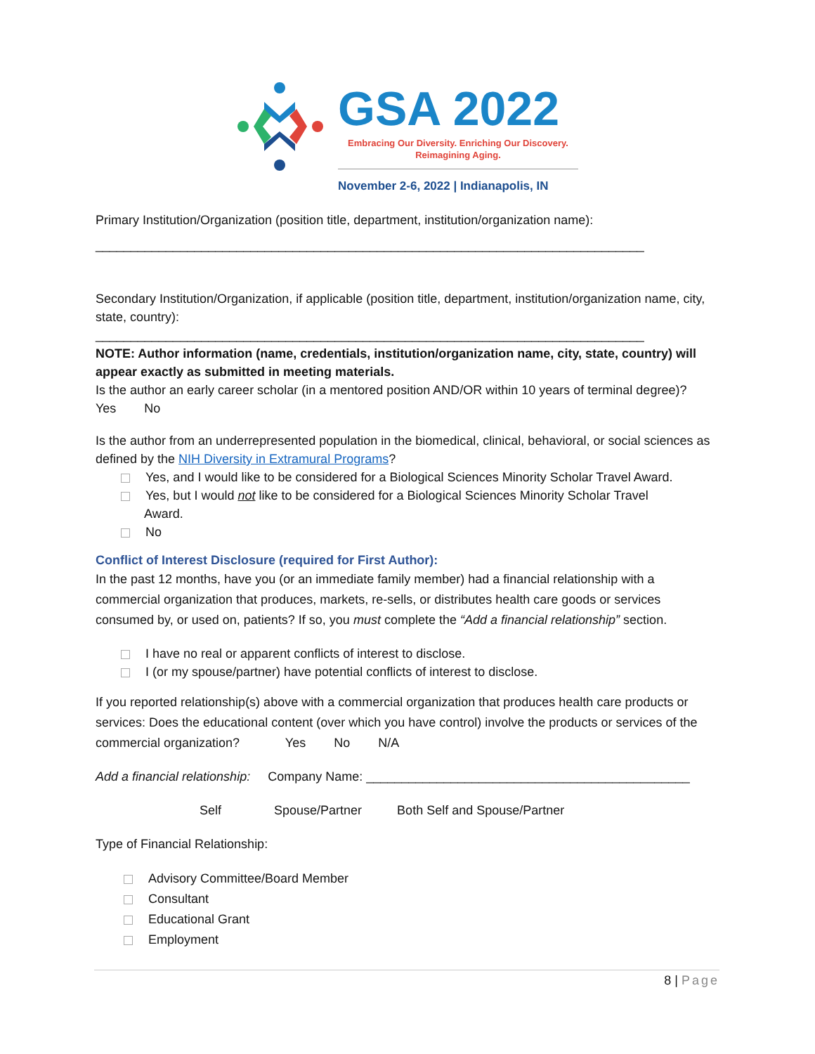GSA 2022
Embracing Our Diversity. Enriching Our Discovery.
Reimagining Aging.
November 2-6, 2022 | Indianapolis, IN
Primary Institution/Organization (position title, department, institution/organization name):
______________________________________________________________________________
Secondary Institution/Organization, if applicable (position title, department, institution/organization name, city, state, country):
______________________________________________________________________________
NOTE: Author information (name, credentials, institution/organization name, city, state, country) will appear exactly as submitted in meeting materials.
Is the author an early career scholar (in a mentored position AND/OR within 10 years of terminal degree)? Yes No
Is the author from an underrepresented population in the biomedical, clinical, behavioral, or social sciences as defined by the NIH Diversity in Extramural Programs?
Yes, and I would like to be considered for a Biological Sciences Minority Scholar Travel Award.
Yes, but I would not like to be considered for a Biological Sciences Minority Scholar Travel
Award.
No
Conflict of Interest Disclosure (required for First Author):
In the past 12 months, have you (or an immediate family member) had a financial relationship with a commercial organization that produces, markets, re-sells, or distributes health care goods or services consumed by, or used on, patients? If so, you must complete the “Add a financial relationship” section.
I have no real or apparent conflicts of interest to disclose.
I (or my spouse/partner) have potential conflicts of interest to disclose.
If you reported relationship(s) above with a commercial organization that produces health care products or services: Does the educational content (over which you have control) involve the products or services of the commercial organization? Yes No N/A
Add a financial relationship: Company Name: ______________________________________________
Self Spouse/Partner Both Self and Spouse/Partner
Type of Financial Relationship:
Advisory Committee/Board Member
Consultant
Educational Grant
Employment
8 | Page